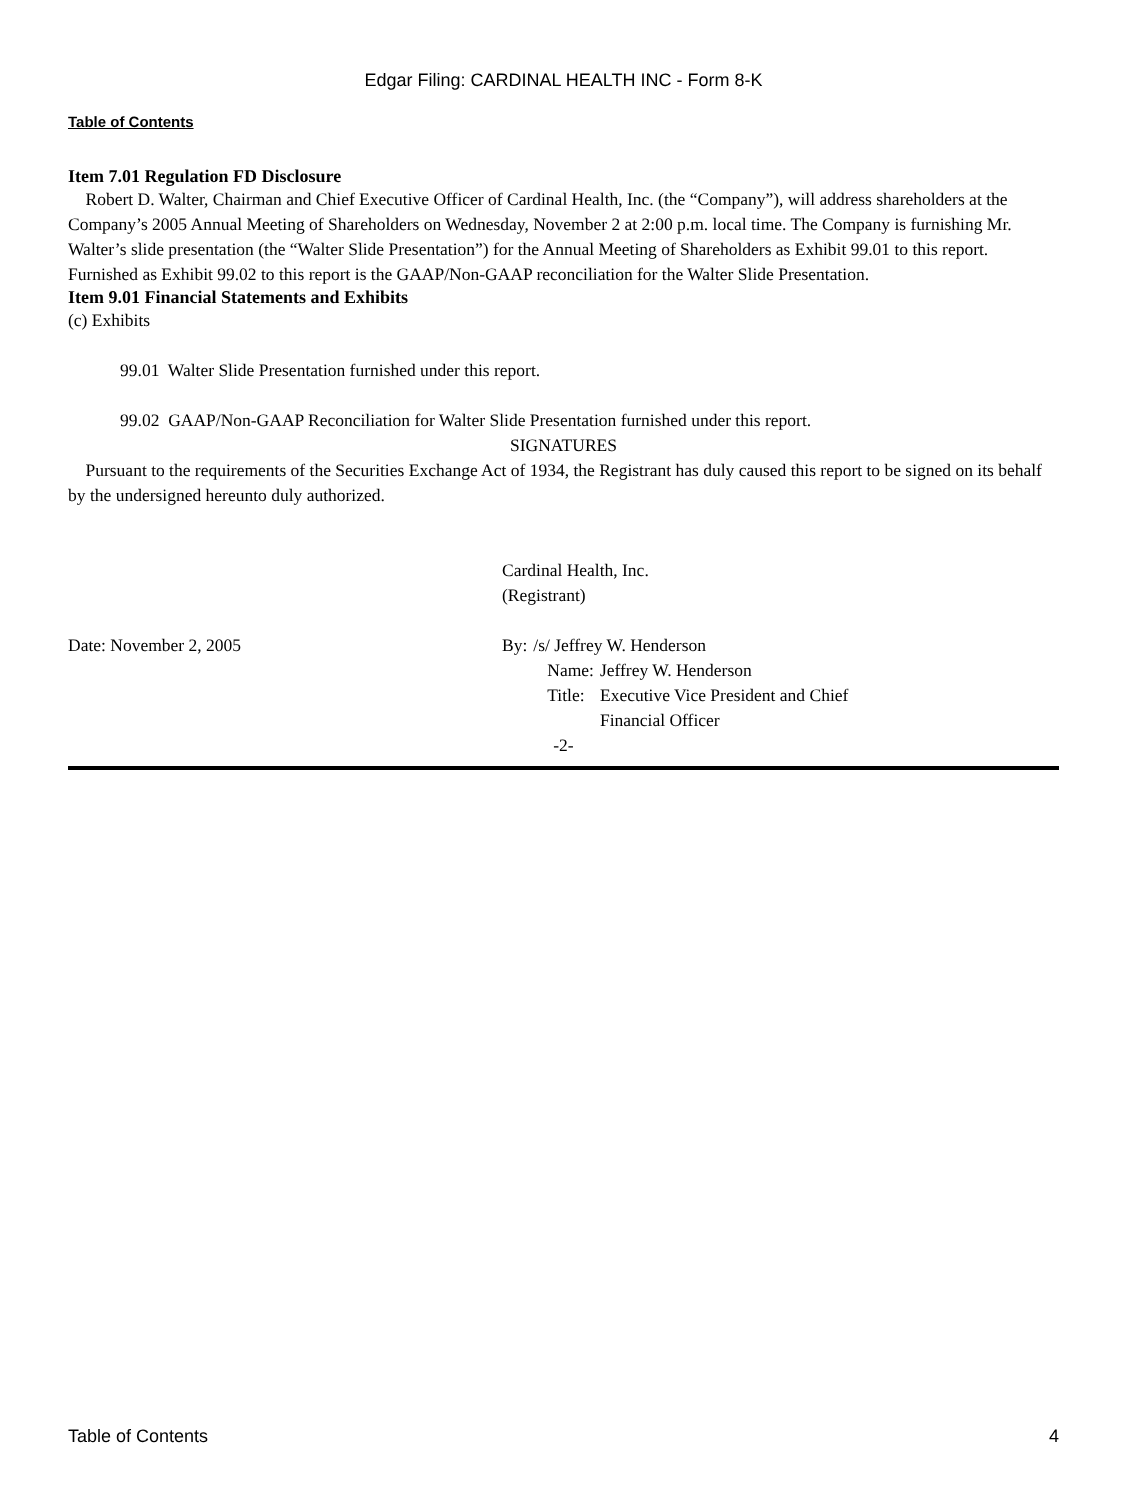Edgar Filing: CARDINAL HEALTH INC - Form 8-K
Table of Contents
Item 7.01 Regulation FD Disclosure
Robert D. Walter, Chairman and Chief Executive Officer of Cardinal Health, Inc. (the “Company”), will address shareholders at the Company’s 2005 Annual Meeting of Shareholders on Wednesday, November 2 at 2:00 p.m. local time. The Company is furnishing Mr. Walter’s slide presentation (the “Walter Slide Presentation”) for the Annual Meeting of Shareholders as Exhibit 99.01 to this report. Furnished as Exhibit 99.02 to this report is the GAAP/Non-GAAP reconciliation for the Walter Slide Presentation.
Item 9.01 Financial Statements and Exhibits
(c) Exhibits
99.01 Walter Slide Presentation furnished under this report.
99.02 GAAP/Non-GAAP Reconciliation for Walter Slide Presentation furnished under this report.
SIGNATURES
Pursuant to the requirements of the Securities Exchange Act of 1934, the Registrant has duly caused this report to be signed on its behalf by the undersigned hereunto duly authorized.
Cardinal Health, Inc.
(Registrant)
Date: November 2, 2005
| By: | /s/ Jeffrey W. Henderson | |
| | Name: | Jeffrey W. Henderson |
| | Title: | Executive Vice President and Chief Financial Officer |
-2-
Table of Contents 4